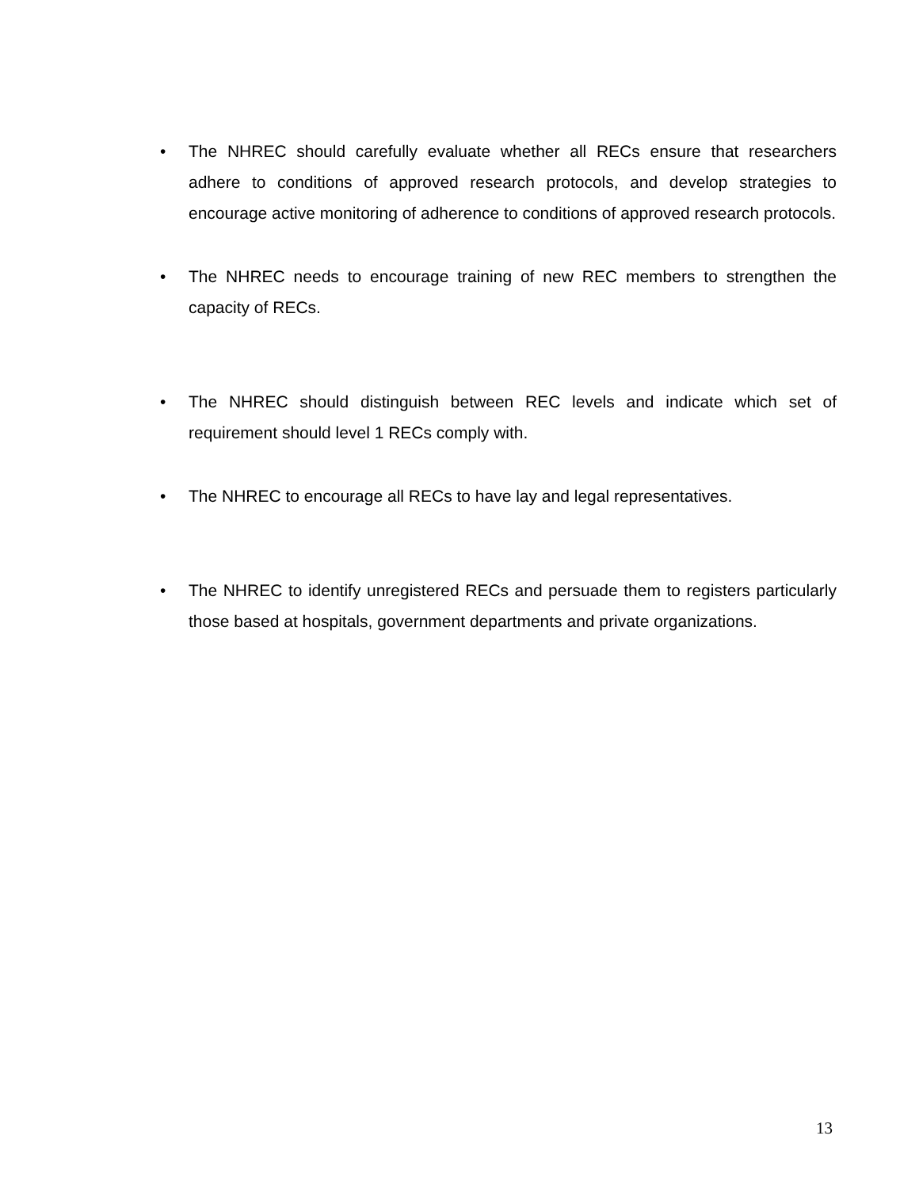• The NHREC should carefully evaluate whether all RECs ensure that researchers adhere to conditions of approved research protocols, and develop strategies to encourage active monitoring of adherence to conditions of approved research protocols.
• The NHREC needs to encourage training of new REC members to strengthen the capacity of RECs.
• The NHREC should distinguish between REC levels and indicate which set of requirement should level 1 RECs comply with.
• The NHREC to encourage all RECs to have lay and legal representatives.
• The NHREC to identify unregistered RECs and persuade them to registers particularly those based at hospitals, government departments and private organizations.
13